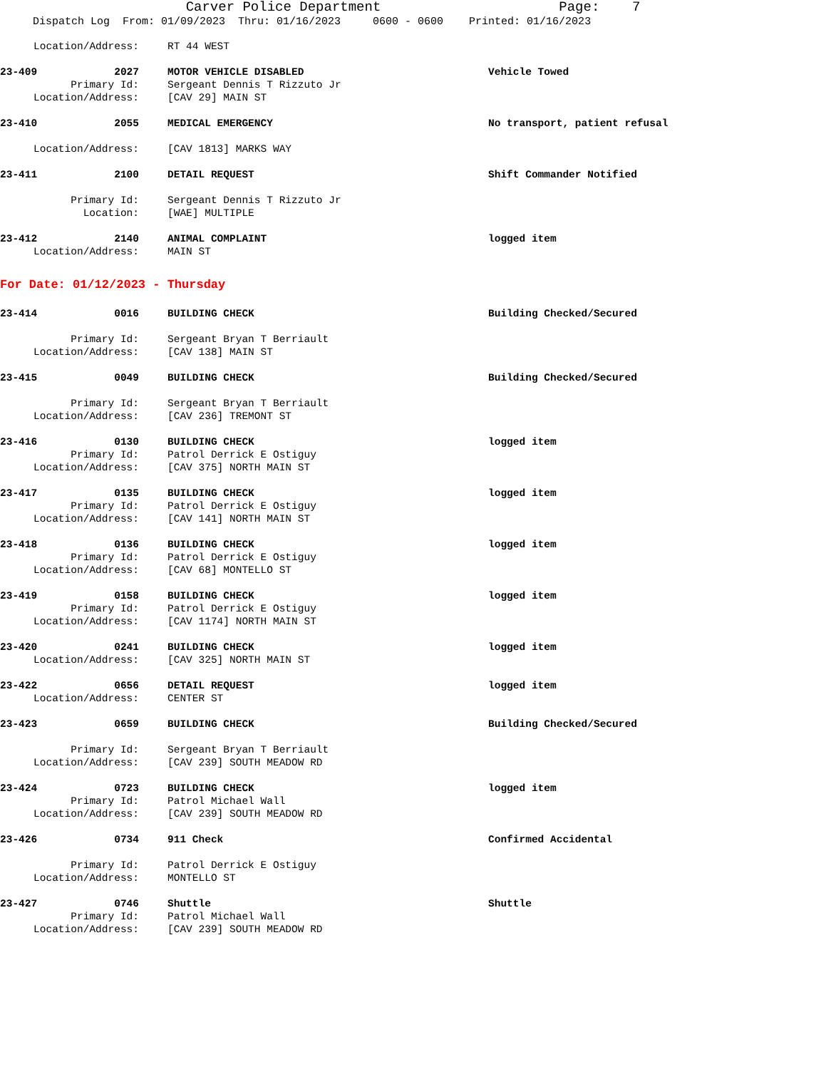Carver Police Department Page: 7
Dispatch Log From: 01/09/2023 Thru: 01/16/2023 0600 - 0600 Printed: 01/16/2023
Location/Address: RT 44 WEST
23-409 2027 MOTOR VEHICLE DISABLED Vehicle Towed
Primary Id: Sergeant Dennis T Rizzuto Jr
Location/Address: [CAV 29] MAIN ST
23-410 2055 MEDICAL EMERGENCY No transport, patient refusal
Location/Address: [CAV 1813] MARKS WAY
23-411 2100 DETAIL REQUEST Shift Commander Notified
Primary Id: Sergeant Dennis T Rizzuto Jr
Location: [WAE] MULTIPLE
23-412 2140 ANIMAL COMPLAINT logged item
Location/Address: MAIN ST
For Date: 01/12/2023 - Thursday
23-414 0016 BUILDING CHECK Building Checked/Secured
Primary Id: Sergeant Bryan T Berriault
Location/Address: [CAV 138] MAIN ST
23-415 0049 BUILDING CHECK Building Checked/Secured
Primary Id: Sergeant Bryan T Berriault
Location/Address: [CAV 236] TREMONT ST
23-416 0130 BUILDING CHECK logged item
Primary Id: Patrol Derrick E Ostiguy
Location/Address: [CAV 375] NORTH MAIN ST
23-417 0135 BUILDING CHECK logged item
Primary Id: Patrol Derrick E Ostiguy
Location/Address: [CAV 141] NORTH MAIN ST
23-418 0136 BUILDING CHECK logged item
Primary Id: Patrol Derrick E Ostiguy
Location/Address: [CAV 68] MONTELLO ST
23-419 0158 BUILDING CHECK logged item
Primary Id: Patrol Derrick E Ostiguy
Location/Address: [CAV 1174] NORTH MAIN ST
23-420 0241 BUILDING CHECK logged item
Location/Address: [CAV 325] NORTH MAIN ST
23-422 0656 DETAIL REQUEST logged item
Location/Address: CENTER ST
23-423 0659 BUILDING CHECK Building Checked/Secured
Primary Id: Sergeant Bryan T Berriault
Location/Address: [CAV 239] SOUTH MEADOW RD
23-424 0723 BUILDING CHECK logged item
Primary Id: Patrol Michael Wall
Location/Address: [CAV 239] SOUTH MEADOW RD
23-426 0734 911 Check Confirmed Accidental
Primary Id: Patrol Derrick E Ostiguy
Location/Address: MONTELLO ST
23-427 0746 Shuttle Shuttle
Primary Id: Patrol Michael Wall
Location/Address: [CAV 239] SOUTH MEADOW RD